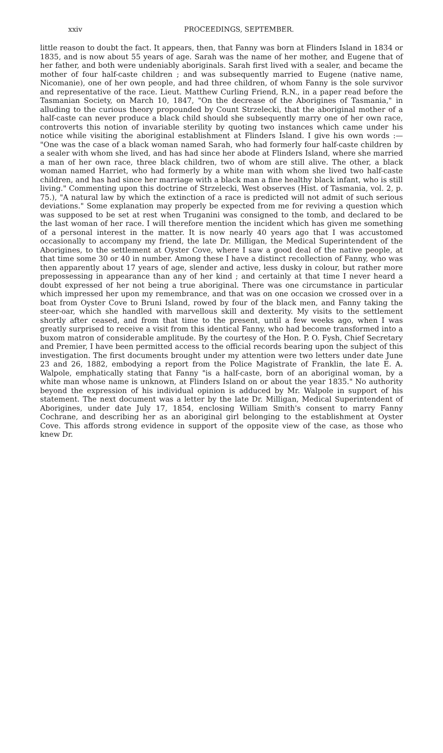xxiv PROCEEDINGS, SEPTEMBER.
little reason to doubt the fact. It appears, then, that Fanny was born at Flinders Island in 1834 or 1835, and is now about 55 years of age. Sarah was the name of her mother, and Eugene that of her father, and both were undeniably aboriginals. Sarah first lived with a sealer, and became the mother of four half-caste children ; and was subsequently married to Eugene (native name, Nicomanie), one of her own people, and had three children, of whom Fanny is the sole survivor and representative of the race. Lieut. Matthew Curling Friend, R.N., in a paper read before the Tasmanian Society, on March 10, 1847, "On the decrease of the Aborigines of Tasmania," in alluding to the curious theory propounded by Count Strzelecki, that the aboriginal mother of a half-caste can never produce a black child should she subsequently marry one of her own race, controverts this notion of invariable sterility by quoting two instances which came under his notice while visiting the aboriginal establishment at Flinders Island. I give his own words :— "One was the case of a black woman named Sarah, who had formerly four half-caste children by a sealer with whom she lived, and has had since her abode at Flinders Island, where she married a man of her own race, three black children, two of whom are still alive. The other, a black woman named Harriet, who had formerly by a white man with whom she lived two half-caste children, and has had since her marriage with a black man a fine healthy black infant, who is still living." Commenting upon this doctrine of Strzelecki, West observes (Hist. of Tasmania, vol. 2, p. 75.), "A natural law by which the extinction of a race is predicted will not admit of such serious deviations." Some explanation may properly be expected from me for reviving a question which was supposed to be set at rest when Truganini was consigned to the tomb, and declared to be the last woman of her race. I will therefore mention the incident which has given me something of a personal interest in the matter. It is now nearly 40 years ago that I was accustomed occasionally to accompany my friend, the late Dr. Milligan, the Medical Superintendent of the Aborigines, to the settlement at Oyster Cove, where I saw a good deal of the native people, at that time some 30 or 40 in number. Among these I have a distinct recollection of Fanny, who was then apparently about 17 years of age, slender and active, less dusky in colour, but rather more prepossessing in appearance than any of her kind ; and certainly at that time I never heard a doubt expressed of her not being a true aboriginal. There was one circumstance in particular which impressed her upon my remembrance, and that was on one occasion we crossed over in a boat from Oyster Cove to Bruni Island, rowed by four of the black men, and Fanny taking the steer-oar, which she handled with marvellous skill and dexterity. My visits to the settlement shortly after ceased, and from that time to the present, until a few weeks ago, when I was greatly surprised to receive a visit from this identical Fanny, who had become transformed into a buxom matron of considerable amplitude. By the courtesy of the Hon. P. O. Fysh, Chief Secretary and Premier, I have been permitted access to the official records bearing upon the subject of this investigation. The first documents brought under my attention were two letters under date June 23 and 26, 1882, embodying a report from the Police Magistrate of Franklin, the late E. A. Walpole, emphatically stating that Fanny "is a half-caste, born of an aboriginal woman, by a white man whose name is unknown, at Flinders Island on or about the year 1835." No authority beyond the expression of his individual opinion is adduced by Mr. Walpole in support of his statement. The next document was a letter by the late Dr. Milligan, Medical Superintendent of Aborigines, under date July 17, 1854, enclosing William Smith's consent to marry Fanny Cochrane, and describing her as an aboriginal girl belonging to the establishment at Oyster Cove. This affords strong evidence in support of the opposite view of the case, as those who knew Dr.